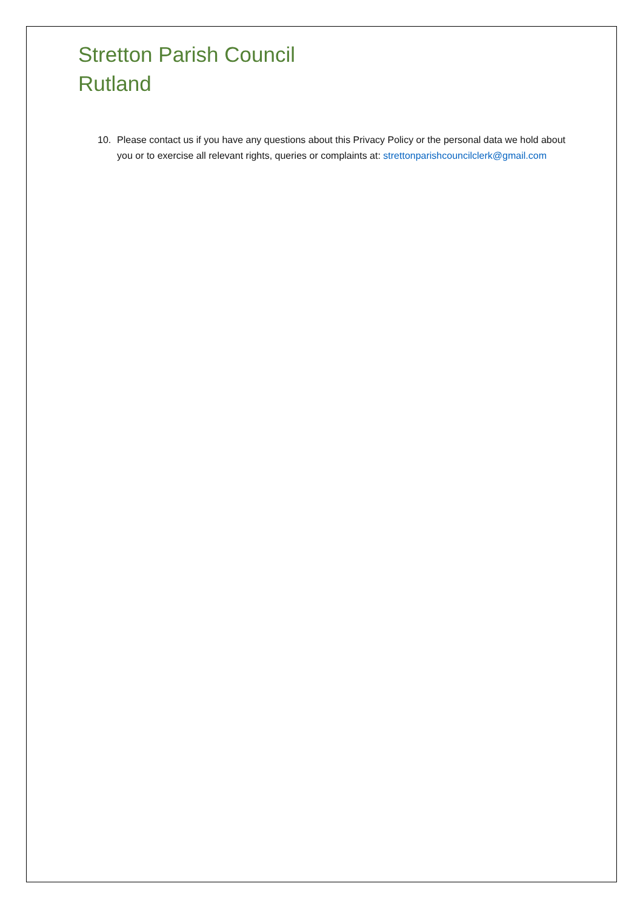Stretton Parish Council
Rutland
10. Please contact us if you have any questions about this Privacy Policy or the personal data we hold about you or to exercise all relevant rights, queries or complaints at: strettonparishcouncilclerk@gmail.com